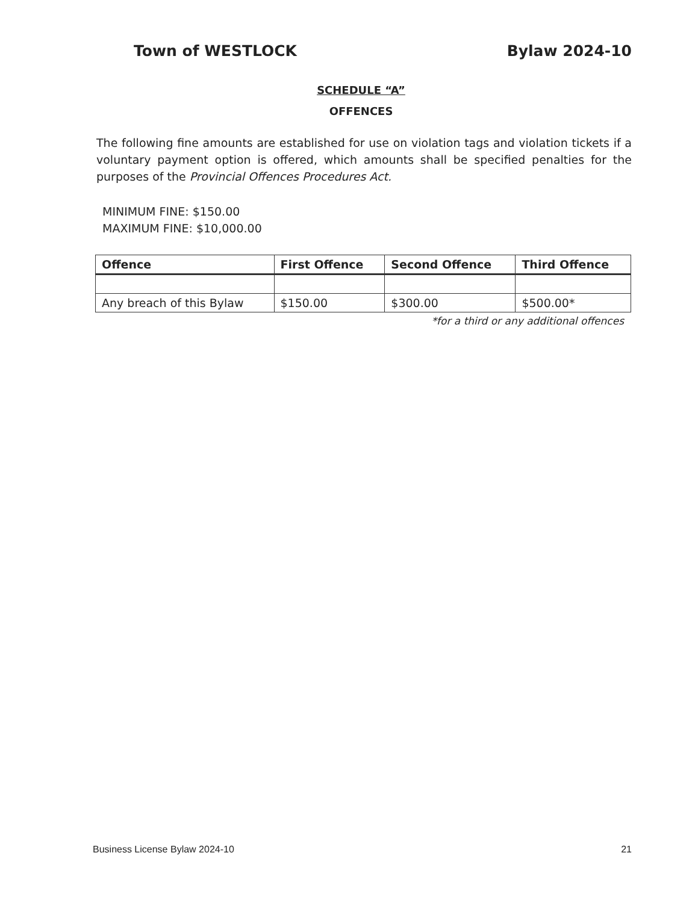Town of WESTLOCK Bylaw 2024-10
SCHEDULE “A”
OFFENCES
The following fine amounts are established for use on violation tags and violation tickets if a voluntary payment option is offered, which amounts shall be specified penalties for the purposes of the Provincial Offences Procedures Act.
MINIMUM FINE: $150.00
MAXIMUM FINE: $10,000.00
| Offence | First Offence | Second Offence | Third Offence |
| --- | --- | --- | --- |
| Any breach of this Bylaw | $150.00 | $300.00 | $500.00* |
*for a third or any additional offences
Business License Bylaw 2024-10 21